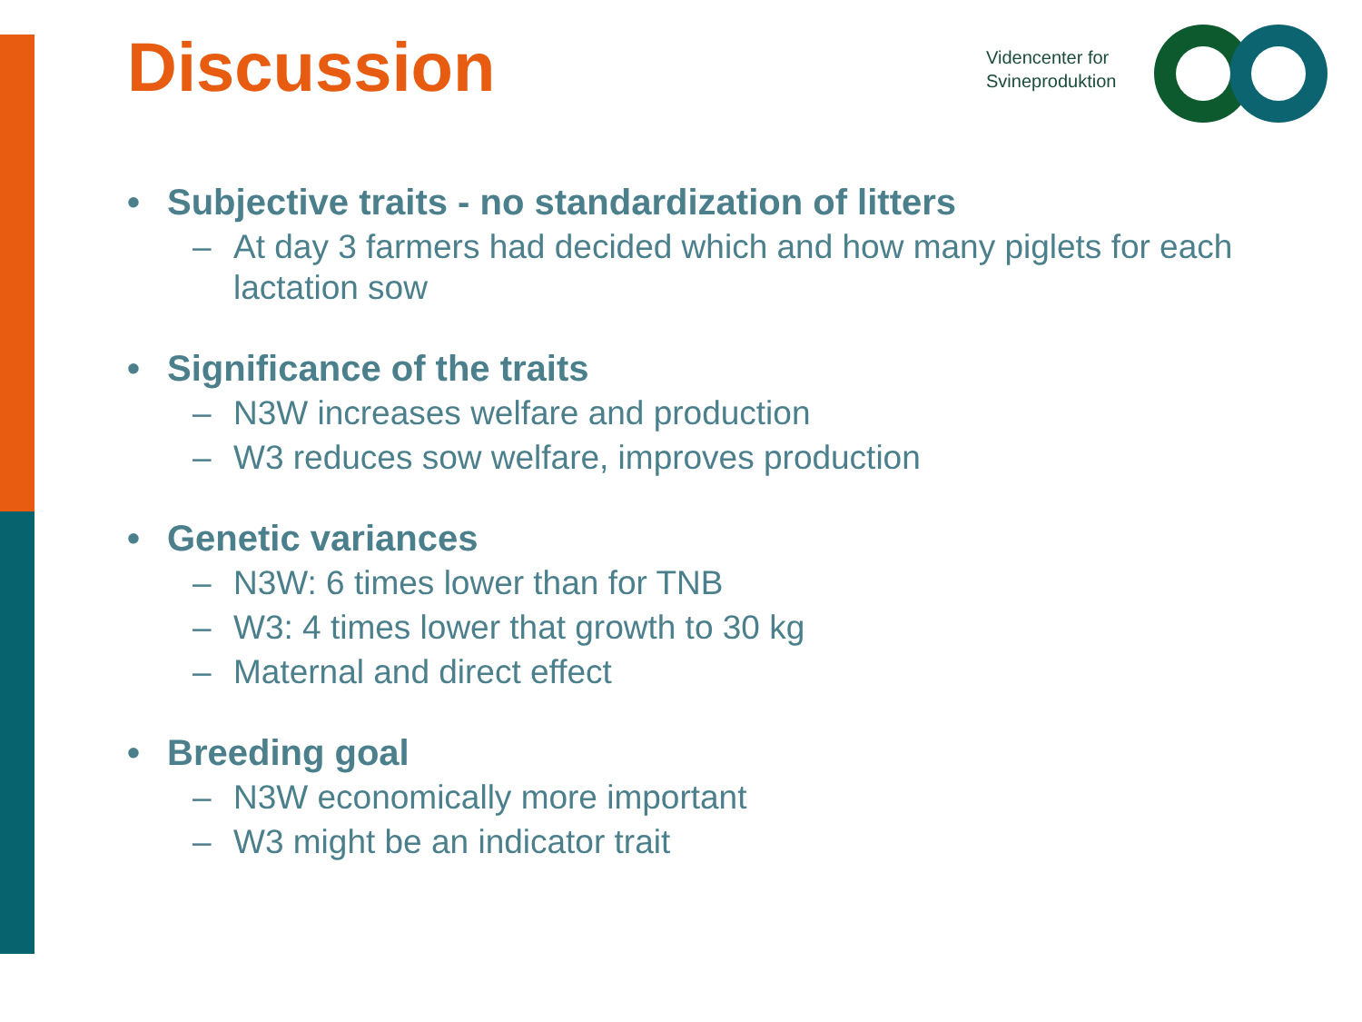Discussion
Videncenter for
Svineproduktion
• Subjective traits - no standardization of litters
– At day 3 farmers had decided which and how many piglets for each lactation sow
• Significance of the traits
– N3W increases welfare and production
– W3 reduces sow welfare, improves production
• Genetic variances
– N3W: 6 times lower than for TNB
– W3: 4 times lower that growth to 30 kg
– Maternal and direct effect
• Breeding goal
– N3W economically more important
– W3 might be an indicator trait